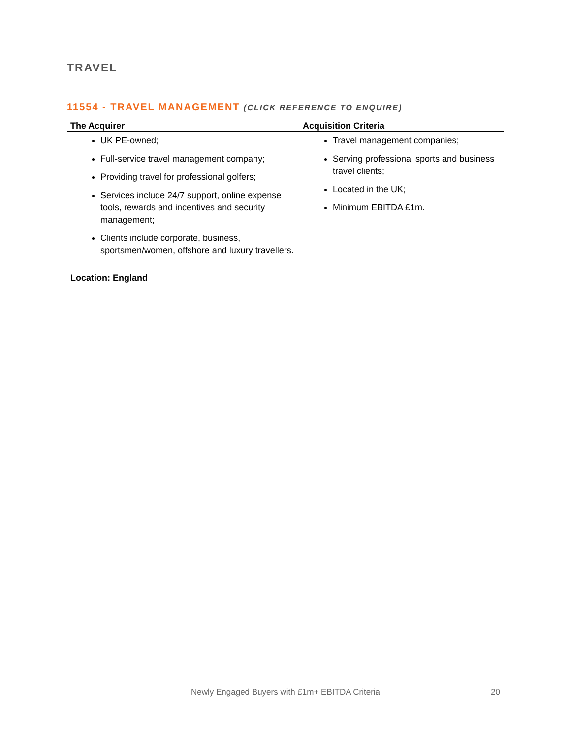TRAVEL
11554 - TRAVEL MANAGEMENT (CLICK REFERENCE TO ENQUIRE)
| The Acquirer | Acquisition Criteria |
| --- | --- |
| UK PE-owned; Full-service travel management company; Providing travel for professional golfers; Services include 24/7 support, online expense tools, rewards and incentives and security management; Clients include corporate, business, sportsmen/women, offshore and luxury travellers. | Travel management companies; Serving professional sports and business travel clients; Located in the UK; Minimum EBITDA £1m. |
Location: England
Newly Engaged Buyers with £1m+ EBITDA Criteria 20